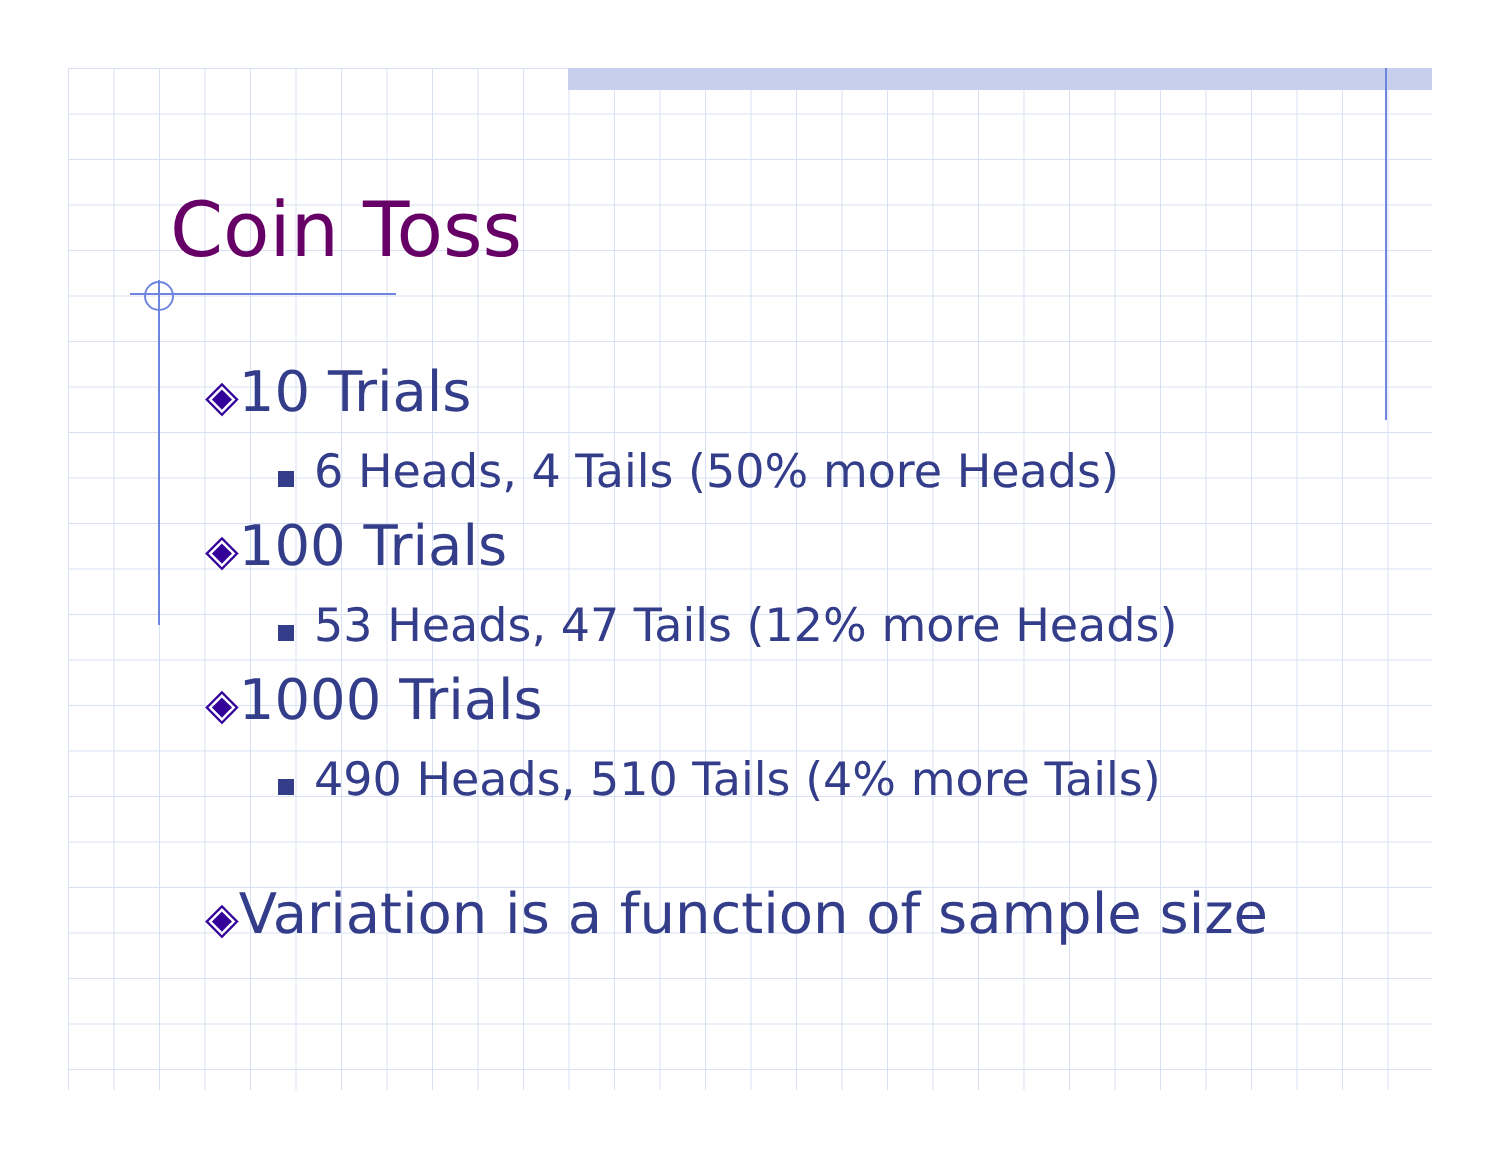Coin Toss
◈10 Trials
6 Heads, 4 Tails (50% more Heads)
◈100 Trials
53 Heads, 47 Tails (12% more Heads)
◈1000 Trials
490 Heads, 510 Tails (4% more Tails)
◈Variation is a function of sample size